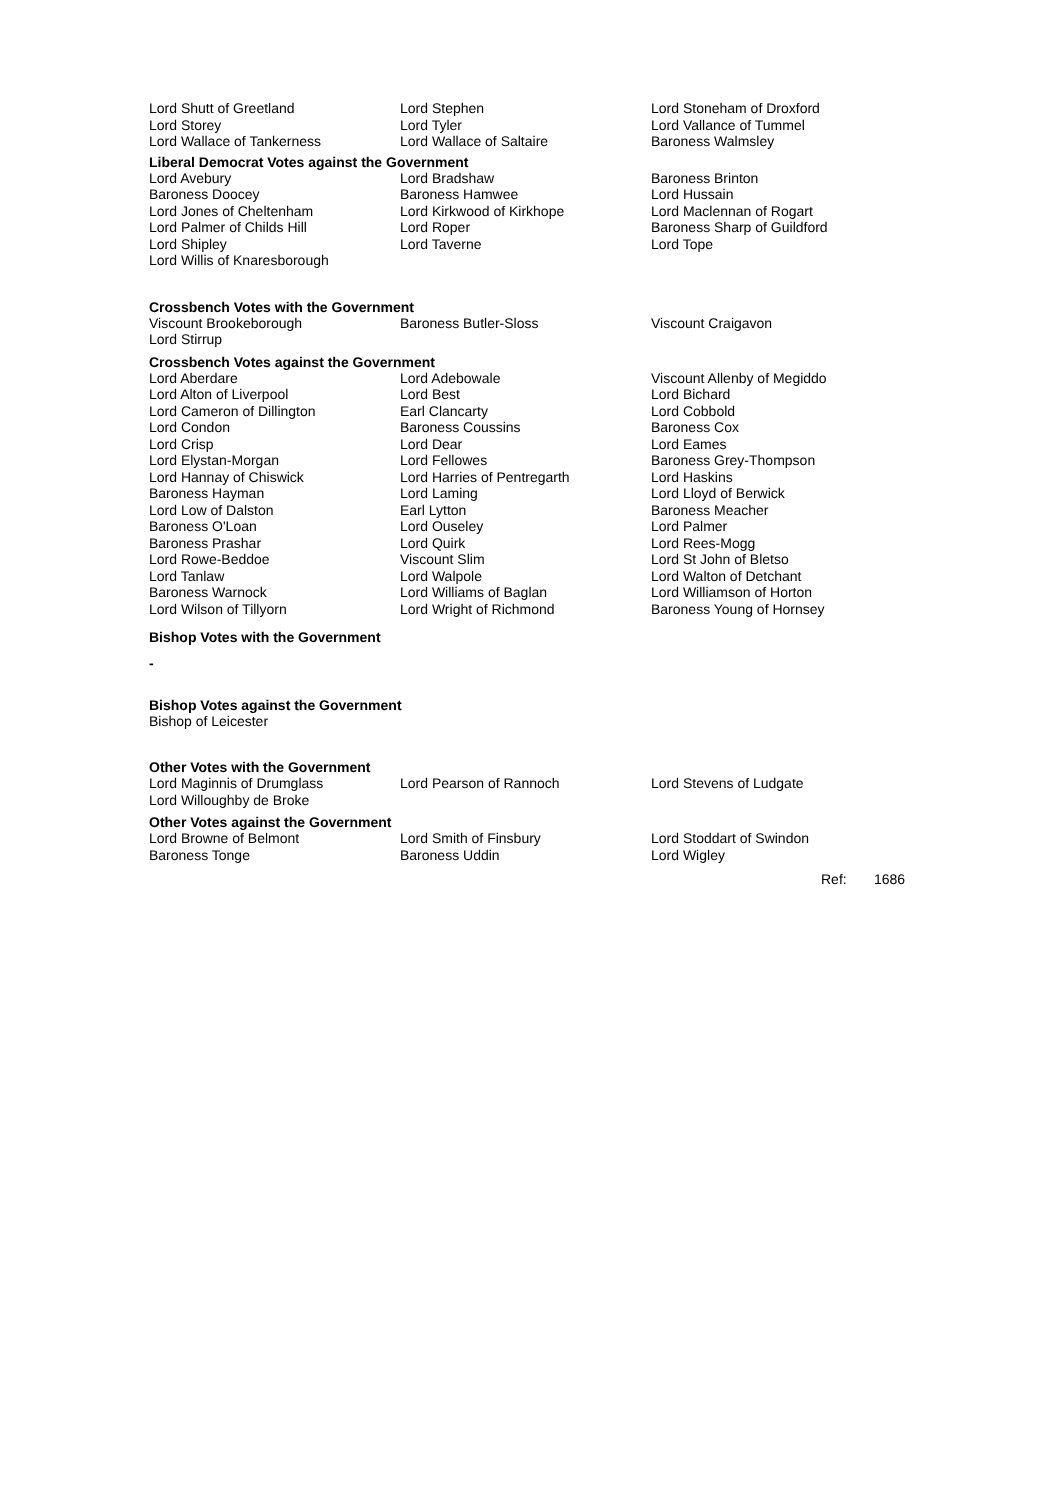| Lord Shutt of Greetland | Lord Stephen | Lord Stoneham of Droxford |
| Lord Storey | Lord Tyler | Lord Vallance of Tummel |
| Lord Wallace of Tankerness | Lord Wallace of Saltaire | Baroness Walmsley |
Liberal Democrat Votes against the Government
| Lord Avebury | Lord Bradshaw | Baroness Brinton |
| Baroness Doocey | Baroness Hamwee | Lord Hussain |
| Lord Jones of Cheltenham | Lord Kirkwood of Kirkhope | Lord Maclennan of Rogart |
| Lord Palmer of Childs Hill | Lord Roper | Baroness Sharp of Guildford |
| Lord Shipley | Lord Taverne | Lord Tope |
| Lord Willis of Knaresborough | | |
Crossbench Votes with the Government
| Viscount Brookeborough | Baroness Butler-Sloss | Viscount Craigavon |
| Lord Stirrup | | |
Crossbench Votes against the Government
| Lord Aberdare | Lord Adebowale | Viscount Allenby of Megiddo |
| Lord Alton of Liverpool | Lord Best | Lord Bichard |
| Lord Cameron of Dillington | Earl Clancarty | Lord Cobbold |
| Lord Condon | Baroness Coussins | Baroness Cox |
| Lord Crisp | Lord Dear | Lord Eames |
| Lord Elystan-Morgan | Lord Fellowes | Baroness Grey-Thompson |
| Lord Hannay of Chiswick | Lord Harries of Pentregarth | Lord Haskins |
| Baroness Hayman | Lord Laming | Lord Lloyd of Berwick |
| Lord Low of Dalston | Earl Lytton | Baroness Meacher |
| Baroness O'Loan | Lord Ouseley | Lord Palmer |
| Baroness Prashar | Lord Quirk | Lord Rees-Mogg |
| Lord Rowe-Beddoe | Viscount Slim | Lord St John of Bletso |
| Lord Tanlaw | Lord Walpole | Lord Walton of Detchant |
| Baroness Warnock | Lord Williams of Baglan | Lord Williamson of Horton |
| Lord Wilson of Tillyorn | Lord Wright of Richmond | Baroness Young of Hornsey |
Bishop Votes with the Government
-
Bishop Votes against the Government
Bishop of Leicester
Other Votes with the Government
| Lord Maginnis of Drumglass | Lord Pearson of Rannoch | Lord Stevens of Ludgate |
| Lord Willoughby de Broke | | |
Other Votes against the Government
| Lord Browne of Belmont | Lord Smith of Finsbury | Lord Stoddart of Swindon |
| Baroness Tonge | Baroness Uddin | Lord Wigley |
Ref: 1686